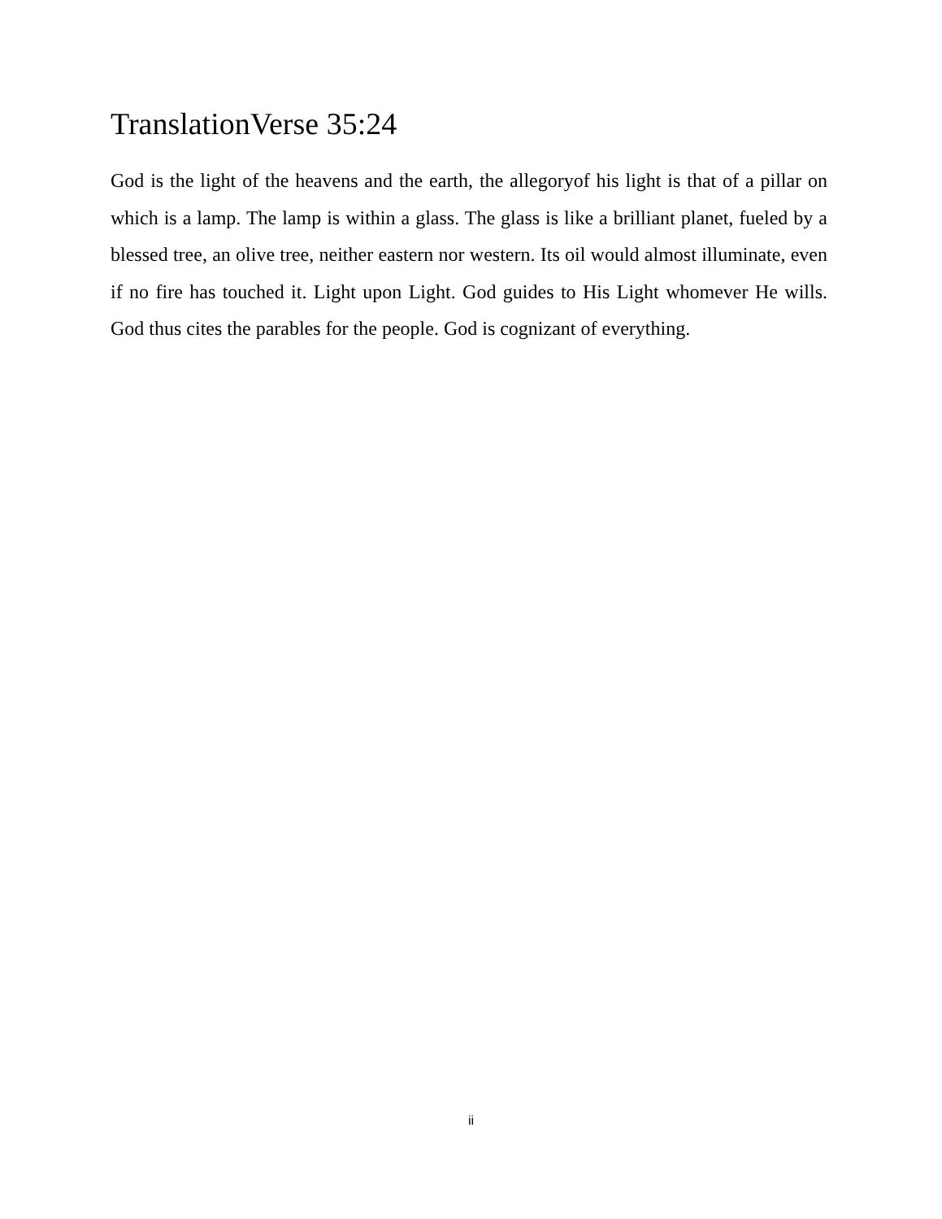TranslationVerse 35:24
God is the light of the heavens and the earth, the allegoryof his light is that of a pillar on which is a lamp. The lamp is within a glass. The glass is like a brilliant planet, fueled by a blessed tree, an olive tree, neither eastern nor western. Its oil would almost illuminate, even if no fire has touched it. Light upon Light. God guides to His Light whomever He wills. God thus cites the parables for the people. God is cognizant of everything.
ii